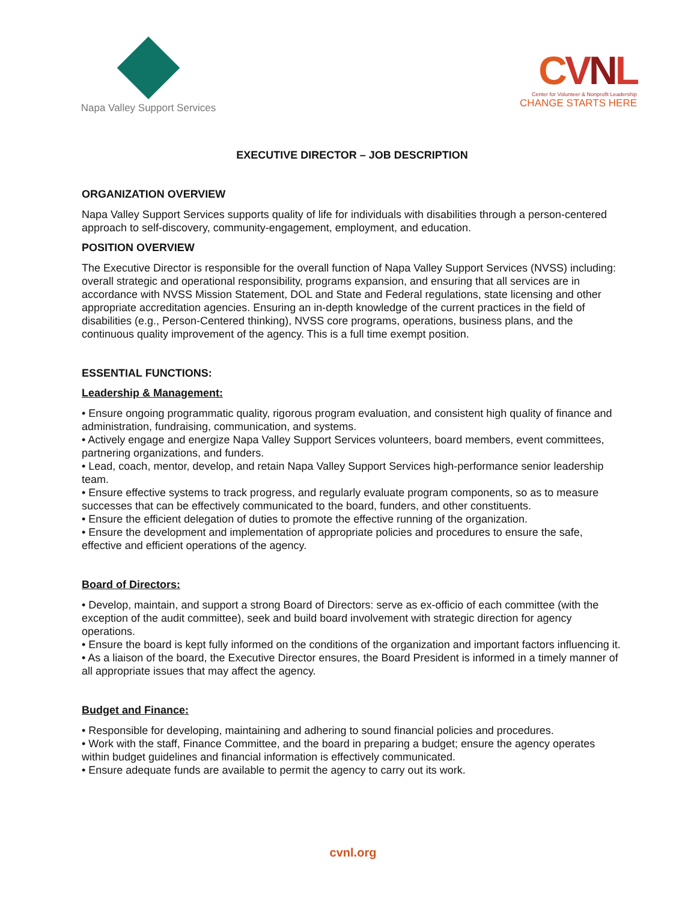Napa Valley Support Services
CVNL
Center for Volunteer & Nonprofit Leadership
CHANGE STARTS HERE
EXECUTIVE DIRECTOR – JOB DESCRIPTION
ORGANIZATION OVERVIEW
Napa Valley Support Services supports quality of life for individuals with disabilities through a person-centered approach to self-discovery, community-engagement, employment, and education.
POSITION OVERVIEW
The Executive Director is responsible for the overall function of Napa Valley Support Services (NVSS) including: overall strategic and operational responsibility, programs expansion, and ensuring that all services are in accordance with NVSS Mission Statement, DOL and State and Federal regulations, state licensing and other appropriate accreditation agencies. Ensuring an in-depth knowledge of the current practices in the field of disabilities (e.g., Person-Centered thinking), NVSS core programs, operations, business plans, and the continuous quality improvement of the agency. This is a full time exempt position.
ESSENTIAL FUNCTIONS:
Leadership & Management:
• Ensure ongoing programmatic quality, rigorous program evaluation, and consistent high quality of finance and administration, fundraising, communication, and systems.
• Actively engage and energize Napa Valley Support Services volunteers, board members, event committees, partnering organizations, and funders.
• Lead, coach, mentor, develop, and retain Napa Valley Support Services high-performance senior leadership team.
• Ensure effective systems to track progress, and regularly evaluate program components, so as to measure successes that can be effectively communicated to the board, funders, and other constituents.
• Ensure the efficient delegation of duties to promote the effective running of the organization.
• Ensure the development and implementation of appropriate policies and procedures to ensure the safe, effective and efficient operations of the agency.
Board of Directors:
• Develop, maintain, and support a strong Board of Directors: serve as ex-officio of each committee (with the exception of the audit committee), seek and build board involvement with strategic direction for agency operations.
• Ensure the board is kept fully informed on the conditions of the organization and important factors influencing it.
• As a liaison of the board, the Executive Director ensures, the Board President is informed in a timely manner of all appropriate issues that may affect the agency.
Budget and Finance:
• Responsible for developing, maintaining and adhering to sound financial policies and procedures.
• Work with the staff, Finance Committee, and the board in preparing a budget; ensure the agency operates within budget guidelines and financial information is effectively communicated.
• Ensure adequate funds are available to permit the agency to carry out its work.
cvnl.org